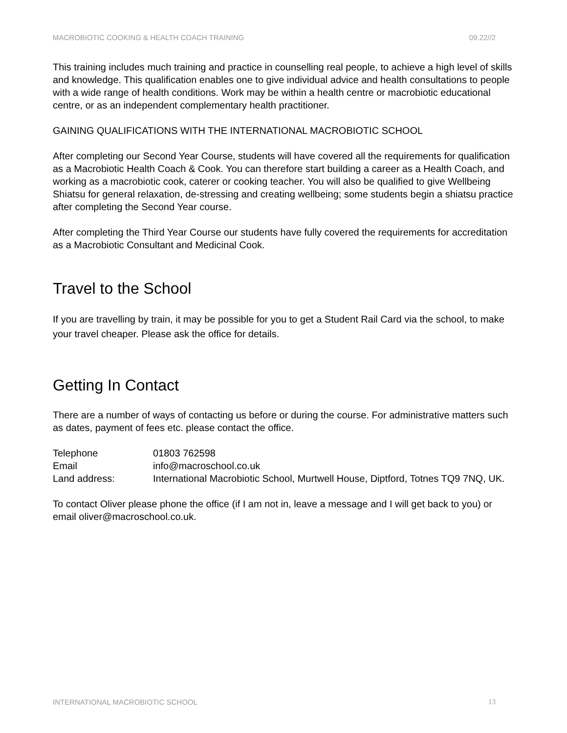MACROBIOTIC COOKING & HEALTH COACH TRAINING 09.22//2
This training includes much training and practice in counselling real people, to achieve a high level of skills and knowledge. This qualification enables one to give individual advice and health consultations to people with a wide range of health conditions. Work may be within a health centre or macrobiotic educational centre, or as an independent complementary health practitioner.
GAINING QUALIFICATIONS WITH THE INTERNATIONAL MACROBIOTIC SCHOOL
After completing our Second Year Course, students will have covered all the requirements for qualification as a Macrobiotic Health Coach & Cook. You can therefore start building a career as a Health Coach, and working as a macrobiotic cook, caterer or cooking teacher. You will also be qualified to give Wellbeing Shiatsu for general relaxation, de-stressing and creating wellbeing; some students begin a shiatsu practice after completing the Second Year course.
After completing the Third Year Course our students have fully covered the requirements for accreditation as a Macrobiotic Consultant and Medicinal Cook.
Travel to the School
If you are travelling by train, it may be possible for you to get a Student Rail Card via the school, to make your travel cheaper. Please ask the office for details.
Getting In Contact
There are a number of ways of contacting us before or during the course. For administrative matters such as dates, payment of fees etc. please contact the office.
| Telephone | 01803 762598 |
| Email | info@macroschool.co.uk |
| Land address: | International Macrobiotic School, Murtwell House, Diptford, Totnes TQ9 7NQ, UK. |
To contact Oliver please phone the office (if I am not in, leave a message and I will get back to you) or email oliver@macroschool.co.uk.
INTERNATIONAL MACROBIOTIC SCHOOL 13